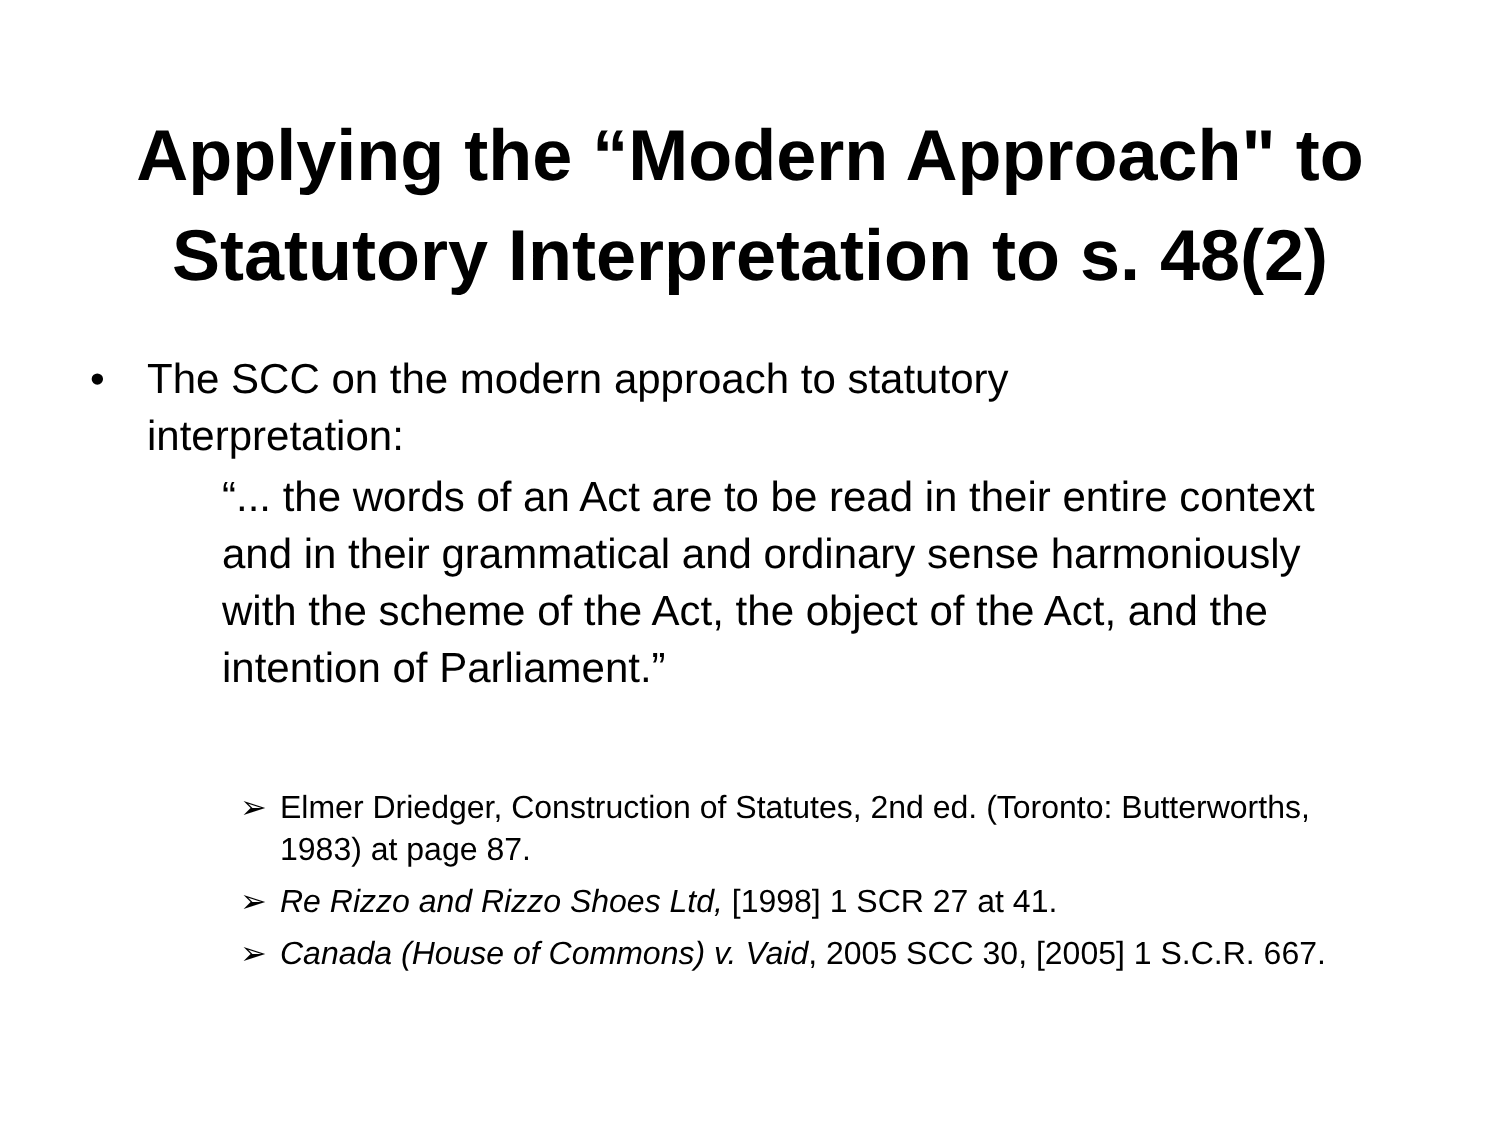Applying the “Modern Approach" to
Statutory Interpretation to s. 48(2)
• The SCC on the modern approach to statutory interpretation:
“... the words of an Act are to be read in their entire context and in their grammatical and ordinary sense harmoniously with the scheme of the Act, the object of the Act, and the intention of Parliament.”
➢ Elmer Driedger, Construction of Statutes, 2nd ed. (Toronto: Butterworths, 1983) at page 87.
➢ Re Rizzo and Rizzo Shoes Ltd, [1998] 1 SCR 27 at 41.
➢ Canada (House of Commons) v. Vaid, 2005 SCC 30, [2005] 1 S.C.R. 667.